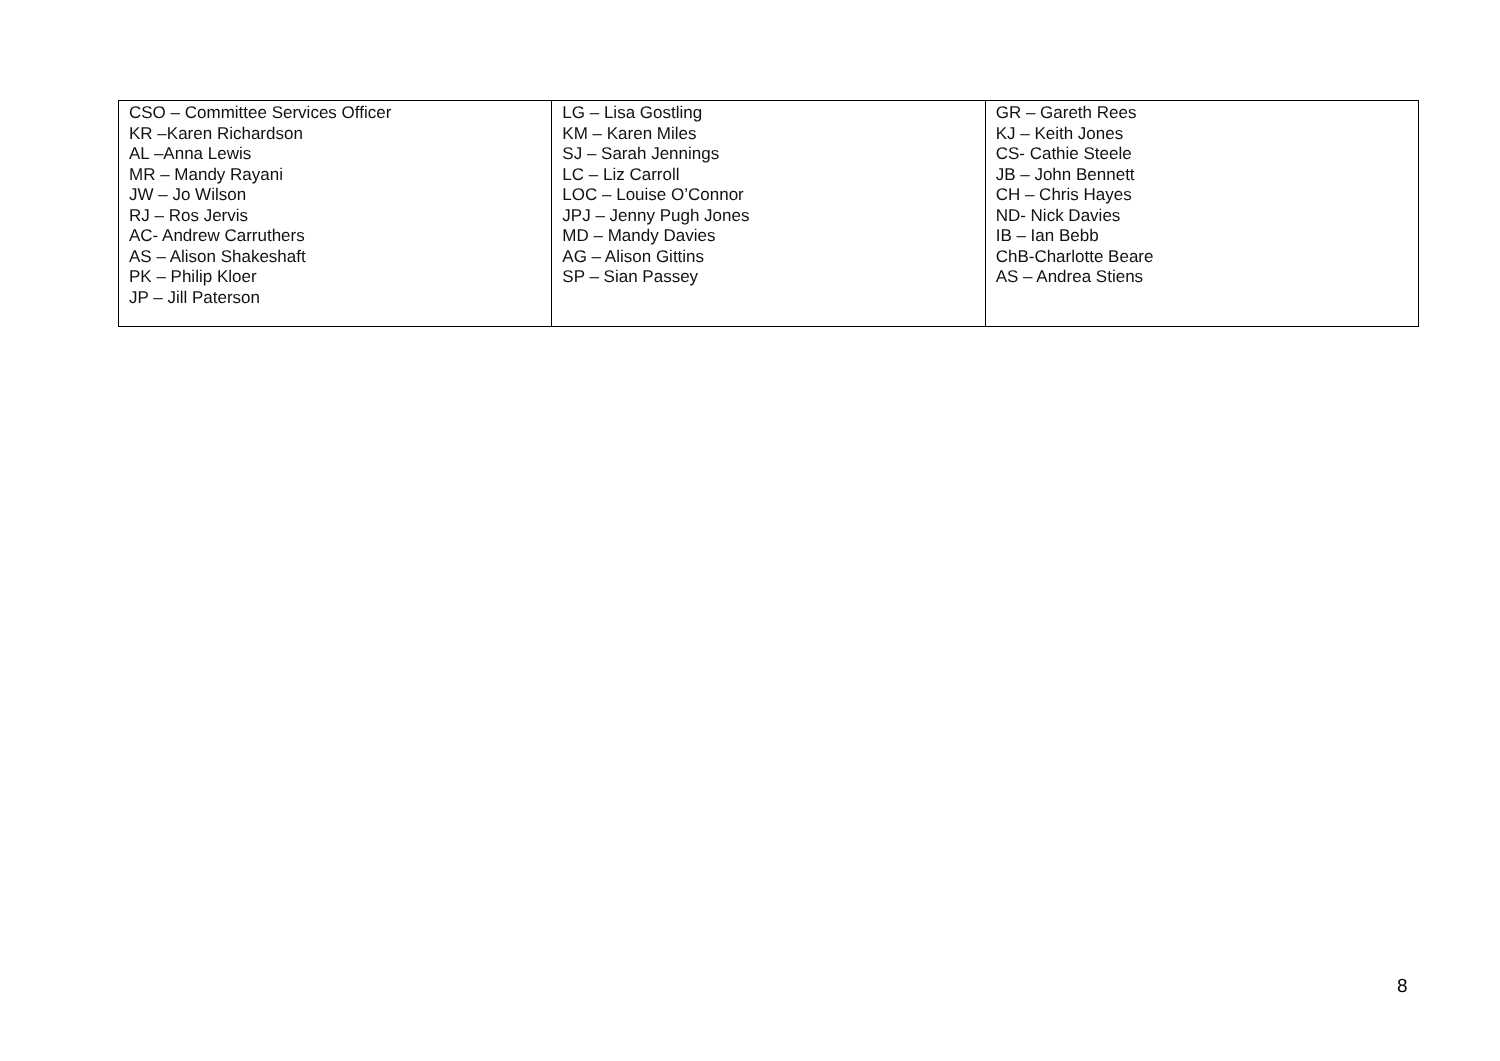| CSO – Committee Services Officer KR –Karen Richardson AL –Anna Lewis MR – Mandy Rayani JW – Jo Wilson RJ – Ros Jervis AC- Andrew Carruthers AS – Alison Shakeshaft PK – Philip Kloer JP – Jill Paterson | LG – Lisa Gostling KM – Karen Miles SJ – Sarah Jennings LC – Liz Carroll LOC – Louise O’Connor JPJ – Jenny Pugh Jones MD – Mandy Davies AG – Alison Gittins SP – Sian Passey | GR – Gareth Rees KJ – Keith Jones CS- Cathie Steele JB – John Bennett CH – Chris Hayes ND- Nick Davies IB – Ian Bebb ChB-Charlotte Beare AS – Andrea Stiens |
8